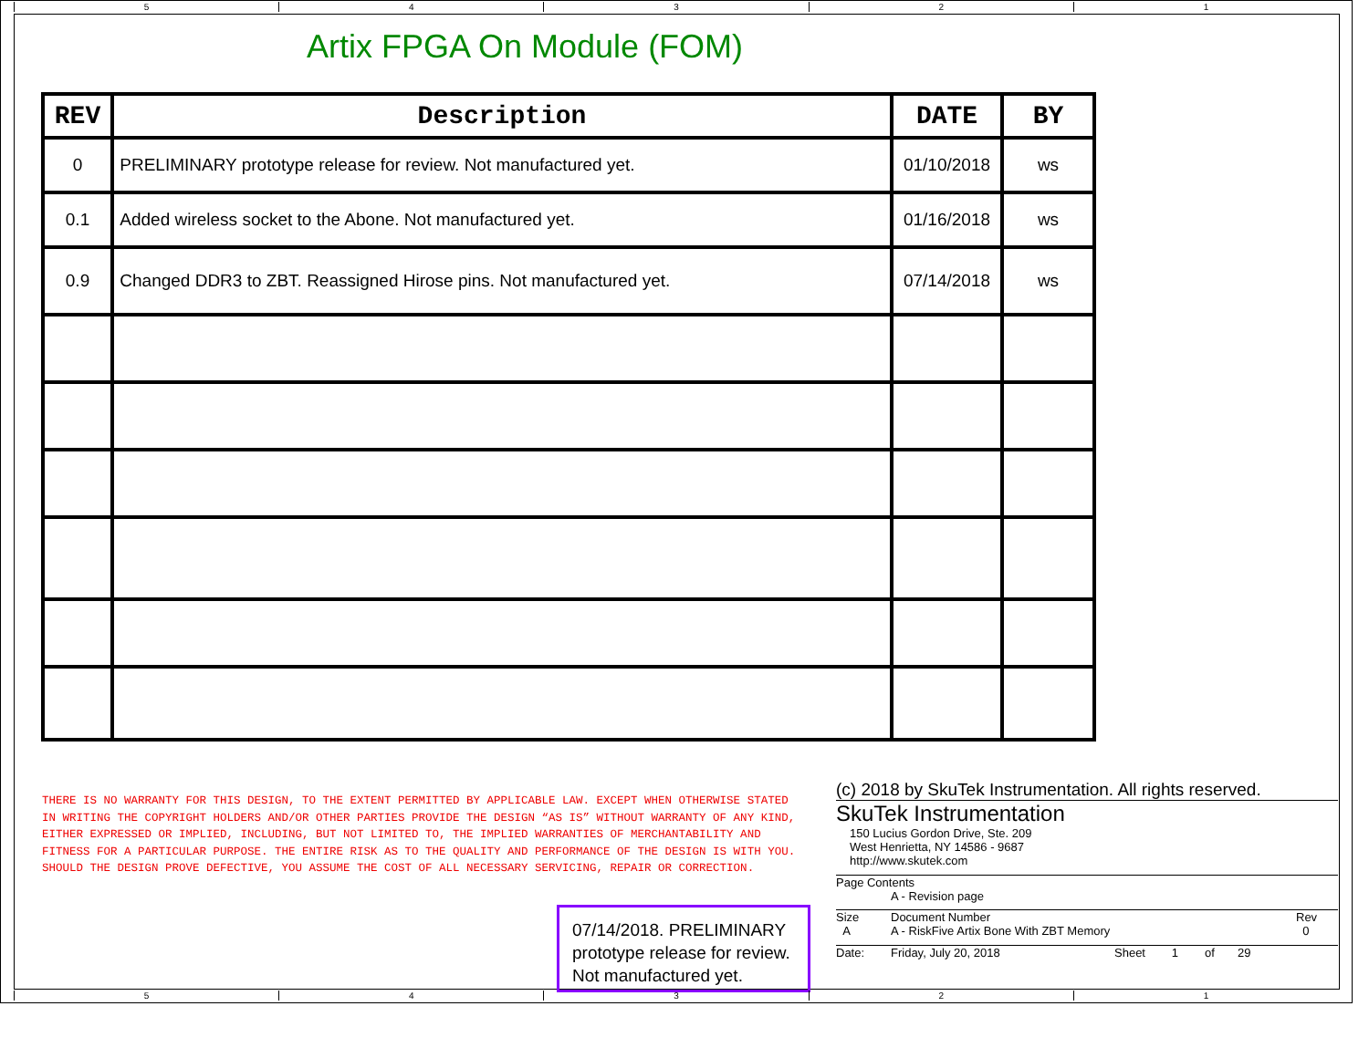5 4 3 2 1
Artix FPGA On Module (FOM)
| REV | Description | DATE | BY |
| --- | --- | --- | --- |
| 0 | PRELIMINARY prototype release for review. Not manufactured yet. | 01/10/2018 | ws |
| 0.1 | Added wireless socket to the Abone. Not manufactured yet. | 01/16/2018 | ws |
| 0.9 | Changed DDR3 to ZBT. Reassigned Hirose pins. Not manufactured yet. | 07/14/2018 | ws |
THERE IS NO WARRANTY FOR THIS DESIGN, TO THE EXTENT PERMITTED BY APPLICABLE LAW. EXCEPT WHEN OTHERWISE STATED IN WRITING THE COPYRIGHT HOLDERS AND/OR OTHER PARTIES PROVIDE THE DESIGN “AS IS” WITHOUT WARRANTY OF ANY KIND, EITHER EXPRESSED OR IMPLIED, INCLUDING, BUT NOT LIMITED TO, THE IMPLIED WARRANTIES OF MERCHANTABILITY AND FITNESS FOR A PARTICULAR PURPOSE. THE ENTIRE RISK AS TO THE QUALITY AND PERFORMANCE OF THE DESIGN IS WITH YOU. SHOULD THE DESIGN PROVE DEFECTIVE, YOU ASSUME THE COST OF ALL NECESSARY SERVICING, REPAIR OR CORRECTION.
07/14/2018. PRELIMINARY prototype release for review. Not manufactured yet.
(c) 2018 by SkuTek Instrumentation. All rights reserved.
SkuTek Instrumentation
150 Lucius Gordon Drive, Ste. 209
West Henrietta, NY 14586 - 9687
http://www.skutek.com
Page Contents
A - Revision page
Size
A
Document Number
A - RiskFive Artix Bone With ZBT Memory
Rev
0
Date: Friday, July 20, 2018 Sheet 1 of 29
5 4 3 2 1